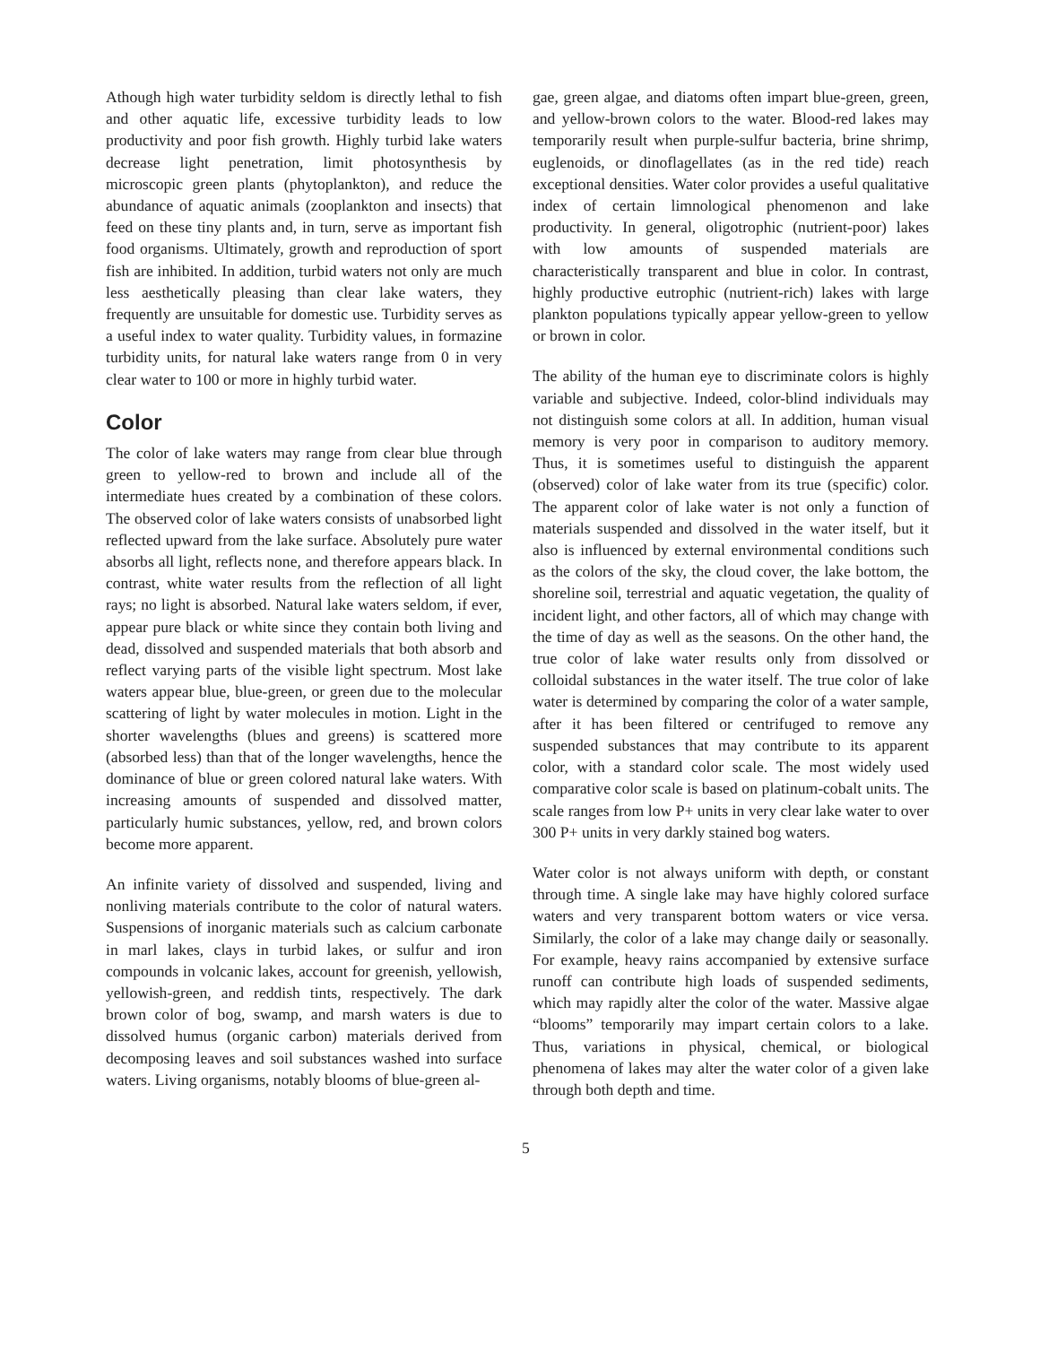Athough high water turbidity seldom is directly lethal to fish and other aquatic life, excessive turbidity leads to low productivity and poor fish growth. Highly turbid lake waters decrease light penetration, limit photosynthesis by microscopic green plants (phytoplankton), and reduce the abundance of aquatic animals (zooplankton and insects) that feed on these tiny plants and, in turn, serve as important fish food organisms. Ultimately, growth and reproduction of sport fish are inhibited. In addition, turbid waters not only are much less aesthetically pleasing than clear lake waters, they frequently are unsuitable for domestic use. Turbidity serves as a useful index to water quality. Turbidity values, in formazine turbidity units, for natural lake waters range from 0 in very clear water to 100 or more in highly turbid water.
Color
The color of lake waters may range from clear blue through green to yellow-red to brown and include all of the intermediate hues created by a combination of these colors. The observed color of lake waters consists of unabsorbed light reflected upward from the lake surface. Absolutely pure water absorbs all light, reflects none, and therefore appears black. In contrast, white water results from the reflection of all light rays; no light is absorbed. Natural lake waters seldom, if ever, appear pure black or white since they contain both living and dead, dissolved and suspended materials that both absorb and reflect varying parts of the visible light spectrum. Most lake waters appear blue, blue-green, or green due to the molecular scattering of light by water molecules in motion. Light in the shorter wavelengths (blues and greens) is scattered more (absorbed less) than that of the longer wavelengths, hence the dominance of blue or green colored natural lake waters. With increasing amounts of suspended and dissolved matter, particularly humic substances, yellow, red, and brown colors become more apparent.
An infinite variety of dissolved and suspended, living and nonliving materials contribute to the color of natural waters. Suspensions of inorganic materials such as calcium carbonate in marl lakes, clays in turbid lakes, or sulfur and iron compounds in volcanic lakes, account for greenish, yellowish, yellowish-green, and reddish tints, respectively. The dark brown color of bog, swamp, and marsh waters is due to dissolved humus (organic carbon) materials derived from decomposing leaves and soil substances washed into surface waters. Living organisms, notably blooms of blue-green al-
gae, green algae, and diatoms often impart blue-green, green, and yellow-brown colors to the water. Blood-red lakes may temporarily result when purple-sulfur bacteria, brine shrimp, euglenoids, or dinoflagellates (as in the red tide) reach exceptional densities. Water color provides a useful qualitative index of certain limnological phenomenon and lake productivity. In general, oligotrophic (nutrient-poor) lakes with low amounts of suspended materials are characteristically transparent and blue in color. In contrast, highly productive eutrophic (nutrient-rich) lakes with large plankton populations typically appear yellow-green to yellow or brown in color.
The ability of the human eye to discriminate colors is highly variable and subjective. Indeed, color-blind individuals may not distinguish some colors at all. In addition, human visual memory is very poor in comparison to auditory memory. Thus, it is sometimes useful to distinguish the apparent (observed) color of lake water from its true (specific) color. The apparent color of lake water is not only a function of materials suspended and dissolved in the water itself, but it also is influenced by external environmental conditions such as the colors of the sky, the cloud cover, the lake bottom, the shoreline soil, terrestrial and aquatic vegetation, the quality of incident light, and other factors, all of which may change with the time of day as well as the seasons. On the other hand, the true color of lake water results only from dissolved or colloidal substances in the water itself. The true color of lake water is determined by comparing the color of a water sample, after it has been filtered or centrifuged to remove any suspended substances that may contribute to its apparent color, with a standard color scale. The most widely used comparative color scale is based on platinum-cobalt units. The scale ranges from low P+ units in very clear lake water to over 300 P+ units in very darkly stained bog waters.
Water color is not always uniform with depth, or constant through time. A single lake may have highly colored surface waters and very transparent bottom waters or vice versa. Similarly, the color of a lake may change daily or seasonally. For example, heavy rains accompanied by extensive surface runoff can contribute high loads of suspended sediments, which may rapidly alter the color of the water. Massive algae “blooms” temporarily may impart certain colors to a lake. Thus, variations in physical, chemical, or biological phenomena of lakes may alter the water color of a given lake through both depth and time.
5